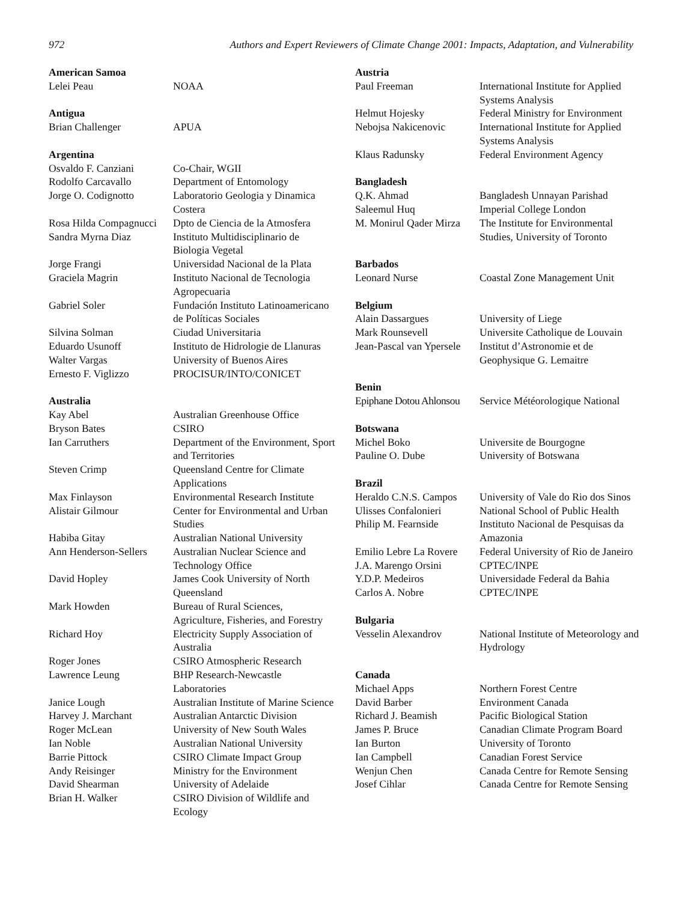972 Authors and Expert Reviewers of Climate Change 2001: Impacts, Adaptation, and Vulnerability
American Samoa
Lelei Peau NOAA
Antigua
Brian Challenger APUA
Argentina
Osvaldo F. Canziani Co-Chair, WGII
Rodolfo Carcavallo Department of Entomology
Jorge O. Codignotto Laboratorio Geologia y Dinamica Costera
Rosa Hilda Compagnucci
Dpto de Ciencia de la Atmosfera
Sandra Myrna Diaz Instituto Multidisciplinario de Biologia Vegetal
Jorge Frangi Universidad Nacional de la Plata
Graciela Magrin Instituto Nacional de Tecnologia Agropecuaria
Gabriel Soler Fundación Instituto Latinoamericano de Políticas Sociales
Silvina Solman Ciudad Universitaria
Eduardo Usunoff Instituto de Hidrologie de Llanuras
Walter Vargas University of Buenos Aires
Ernesto F. Viglizzo PROCISUR/INTO/CONICET
Australia
Kay Abel Australian Greenhouse Office
Bryson Bates CSIRO
Ian Carruthers Department of the Environment, Sport and Territories
Steven Crimp Queensland Centre for Climate Applications
Max Finlayson Environmental Research Institute
Alistair Gilmour Center for Environmental and Urban Studies
Habiba Gitay Australian National University
Ann Henderson-Sellers
Australian Nuclear Science and Technology Office
David Hopley James Cook University of North Queensland
Mark Howden Bureau of Rural Sciences, Agriculture, Fisheries, and Forestry
Richard Hoy Electricity Supply Association of Australia
Roger Jones CSIRO Atmospheric Research
Lawrence Leung BHP Research-Newcastle Laboratories
Janice Lough Australian Institute of Marine Science
Harvey J. Marchant Australian Antarctic Division
Roger McLean University of New South Wales
Ian Noble Australian National University
Barrie Pittock CSIRO Climate Impact Group
Andy Reisinger Ministry for the Environment
David Shearman University of Adelaide
Brian H. Walker CSIRO Division of Wildlife and Ecology
Austria
Paul Freeman International Institute for Applied Systems Analysis
Helmut Hojesky Federal Ministry for Environment
Nebojsa Nakicenovic International Institute for Applied Systems Analysis
Klaus Radunsky Federal Environment Agency
Bangladesh
Q.K. Ahmad Bangladesh Unnayan Parishad
Saleemul Huq Imperial College London
M. Monirul Qader Mirza
The Institute for Environmental Studies, University of Toronto
Barbados
Leonard Nurse Coastal Zone Management Unit
Belgium
Alain Dassargues University of Liege
Mark Rounsevell Universite Catholique de Louvain
Jean-Pascal van Ypersele
Institut d’Astronomie et de Geophysique G. Lemaitre
Benin
Epiphane Dotou Ahlonsou
Service Météorologique National
Botswana
Michel Boko Universite de Bourgogne
Pauline O. Dube University of Botswana
Brazil
Heraldo C.N.S. Campos
University of Vale do Rio dos Sinos
Ulisses Confalonieri
National School of Public Health
Philip M. Fearnside Instituto Nacional de Pesquisas da Amazonia
Emilio Lebre La Rovere
Federal University of Rio de Janeiro
J.A. Marengo Orsini CPTEC/INPE
Y.D.P. Medeiros Universidade Federal da Bahia
Carlos A. Nobre CPTEC/INPE
Bulgaria
Vesselin Alexandrov National Institute of Meteorology and Hydrology
Canada
Michael Apps Northern Forest Centre
David Barber Environment Canada
Richard J. Beamish Pacific Biological Station
James P. Bruce Canadian Climate Program Board
Ian Burton University of Toronto
Ian Campbell Canadian Forest Service
Wenjun Chen Canada Centre for Remote Sensing
Josef Cihlar Canada Centre for Remote Sensing